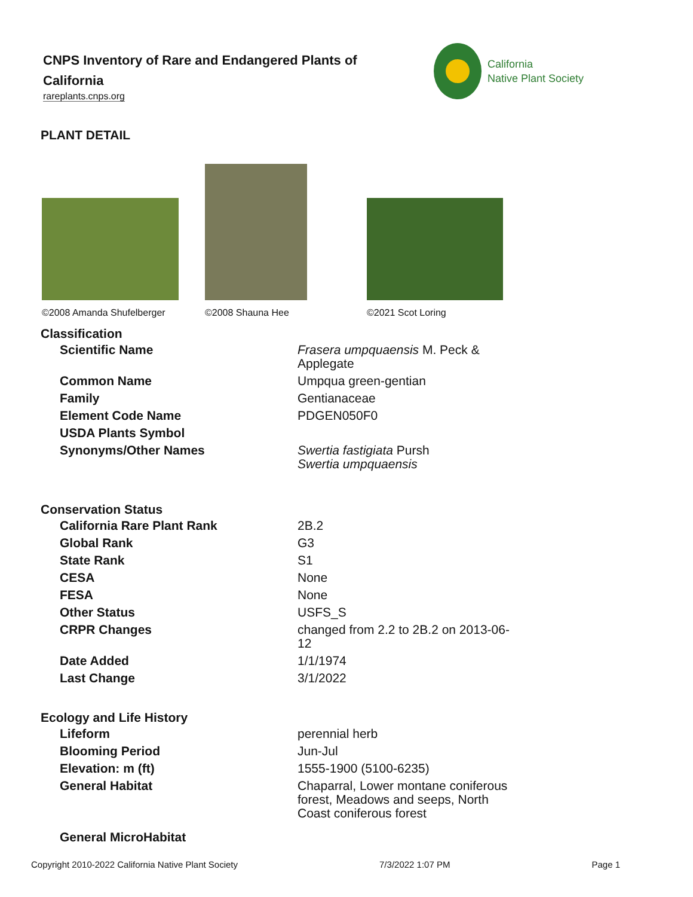CNPS Inventory of Rare and Endangered Plants of California
rareplants.cnps.org
California
Native Plant Society
PLANT DETAIL
©2008 Amanda Shufelberger
©2008 Shauna Hee
©2021 Scot Loring
Classification
| Scientific Name | Frasera umpquaensis M. Peck & Applegate |
| Common Name | Umpqua green-gentian |
| Family | Gentianaceae |
| Element Code Name | PDGEN050F0 |
| USDA Plants Symbol | |
| Synonyms/Other Names | Swertia fastigiata Pursh Swertia umpquaensis |
Conservation Status
| California Rare Plant Rank | 2B.2 |
| Global Rank | G3 |
| State Rank | S1 |
| CESA | None |
| FESA | None |
| Other Status | USFS_S |
| CRPR Changes | changed from 2.2 to 2B.2 on 2013-06-12 |
| Date Added | 1/1/1974 |
| Last Change | 3/1/2022 |
Ecology and Life History
| Lifeform | perennial herb |
| Blooming Period | Jun-Jul |
| Elevation: m (ft) | 1555-1900 (5100-6235) |
| General Habitat | Chaparral, Lower montane coniferous forest, Meadows and seeps, North Coast coniferous forest |
| General MicroHabitat | |
Copyright 2010-2022 California Native Plant Society 7/3/2022 1:07 PM Page 1